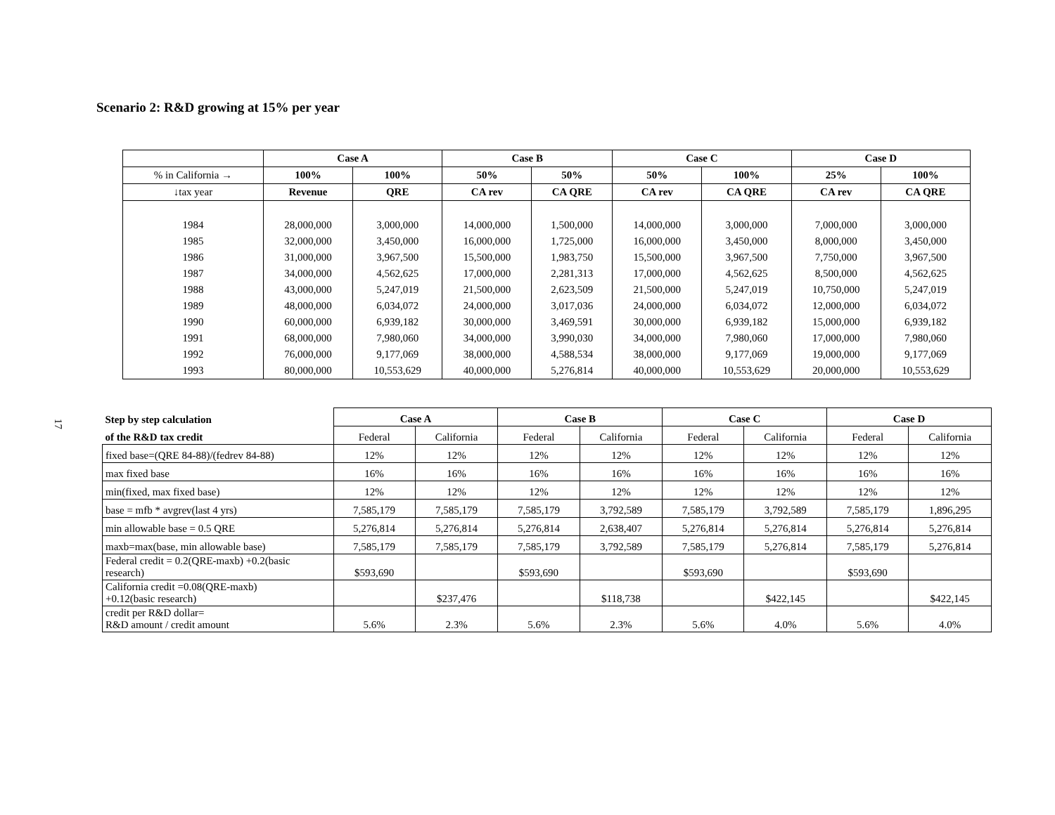Scenario 2: R&D growing at 15% per year
17
| | Case A | | Case B | | Case C | | Case D | |
| --- | --- | --- | --- | --- | --- | --- | --- | --- |
| % in California → | 100% | 100% | 50% | 50% | 50% | 100% | 25% | 100% |
| ↓tax year | Revenue | QRE | CA rev | CA QRE | CA rev | CA QRE | CA rev | CA QRE |
| 1984 | 28,000,000 | 3,000,000 | 14,000,000 | 1,500,000 | 14,000,000 | 3,000,000 | 7,000,000 | 3,000,000 |
| 1985 | 32,000,000 | 3,450,000 | 16,000,000 | 1,725,000 | 16,000,000 | 3,450,000 | 8,000,000 | 3,450,000 |
| 1986 | 31,000,000 | 3,967,500 | 15,500,000 | 1,983,750 | 15,500,000 | 3,967,500 | 7,750,000 | 3,967,500 |
| 1987 | 34,000,000 | 4,562,625 | 17,000,000 | 2,281,313 | 17,000,000 | 4,562,625 | 8,500,000 | 4,562,625 |
| 1988 | 43,000,000 | 5,247,019 | 21,500,000 | 2,623,509 | 21,500,000 | 5,247,019 | 10,750,000 | 5,247,019 |
| 1989 | 48,000,000 | 6,034,072 | 24,000,000 | 3,017,036 | 24,000,000 | 6,034,072 | 12,000,000 | 6,034,072 |
| 1990 | 60,000,000 | 6,939,182 | 30,000,000 | 3,469,591 | 30,000,000 | 6,939,182 | 15,000,000 | 6,939,182 |
| 1991 | 68,000,000 | 7,980,060 | 34,000,000 | 3,990,030 | 34,000,000 | 7,980,060 | 17,000,000 | 7,980,060 |
| 1992 | 76,000,000 | 9,177,069 | 38,000,000 | 4,588,534 | 38,000,000 | 9,177,069 | 19,000,000 | 9,177,069 |
| 1993 | 80,000,000 | 10,553,629 | 40,000,000 | 5,276,814 | 40,000,000 | 10,553,629 | 20,000,000 | 10,553,629 |
| Step by step calculation | Case A | | Case B | | Case C | | Case D | |
| of the R&D tax credit | Federal | California | Federal | California | Federal | California | Federal | California |
| fixed base=(QRE 84-88)/(fedrev 84-88) | 12% | 12% | 12% | 12% | 12% | 12% | 12% | 12% |
| max fixed base | 16% | 16% | 16% | 16% | 16% | 16% | 16% | 16% |
| min(fixed, max fixed base) | 12% | 12% | 12% | 12% | 12% | 12% | 12% | 12% |
| base = mfb * avgrev(last 4 yrs) | 7,585,179 | 7,585,179 | 7,585,179 | 3,792,589 | 7,585,179 | 3,792,589 | 7,585,179 | 1,896,295 |
| min allowable base = 0.5 QRE | 5,276,814 | 5,276,814 | 5,276,814 | 2,638,407 | 5,276,814 | 5,276,814 | 5,276,814 | 5,276,814 |
| maxb=max(base, min allowable base) | 7,585,179 | 7,585,179 | 7,585,179 | 3,792,589 | 7,585,179 | 5,276,814 | 7,585,179 | 5,276,814 |
| Federal credit = 0.2(QRE-maxb) +0.2(basic research) | $593,690 | | $593,690 | | $593,690 | | $593,690 | |
| California credit =0.08(QRE-maxb) +0.12(basic research) | | $237,476 | | $118,738 | | $422,145 | | $422,145 |
| credit per R&D dollar= R&D amount / credit amount | 5.6% | 2.3% | 5.6% | 2.3% | 5.6% | 4.0% | 5.6% | 4.0% |